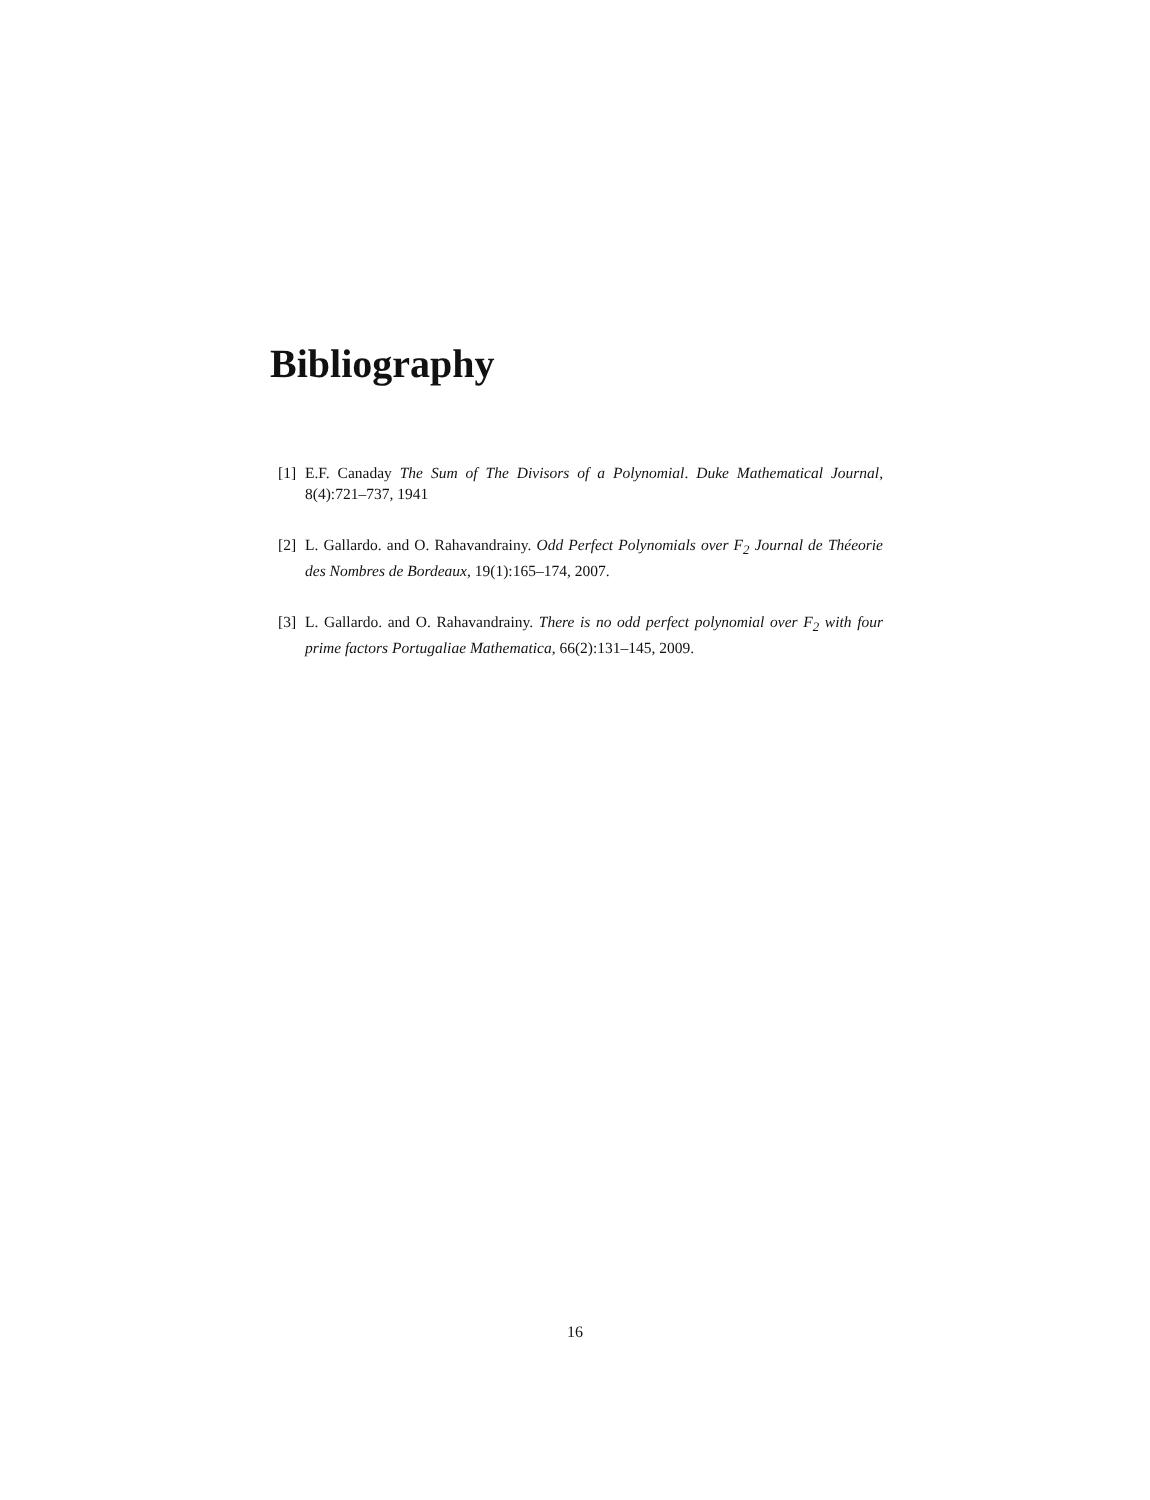Bibliography
[1] E.F. Canaday The Sum of The Divisors of a Polynomial. Duke Mathematical Journal, 8(4):721–737, 1941
[2] L. Gallardo. and O. Rahavandrainy. Odd Perfect Polynomials over F<sub>2</sub> Journal de Théeorie des Nombres de Bordeaux, 19(1):165–174, 2007.
[3] L. Gallardo. and O. Rahavandrainy. There is no odd perfect polynomial over F<sub>2</sub> with four prime factors Portugaliae Mathematica, 66(2):131–145, 2009.
16